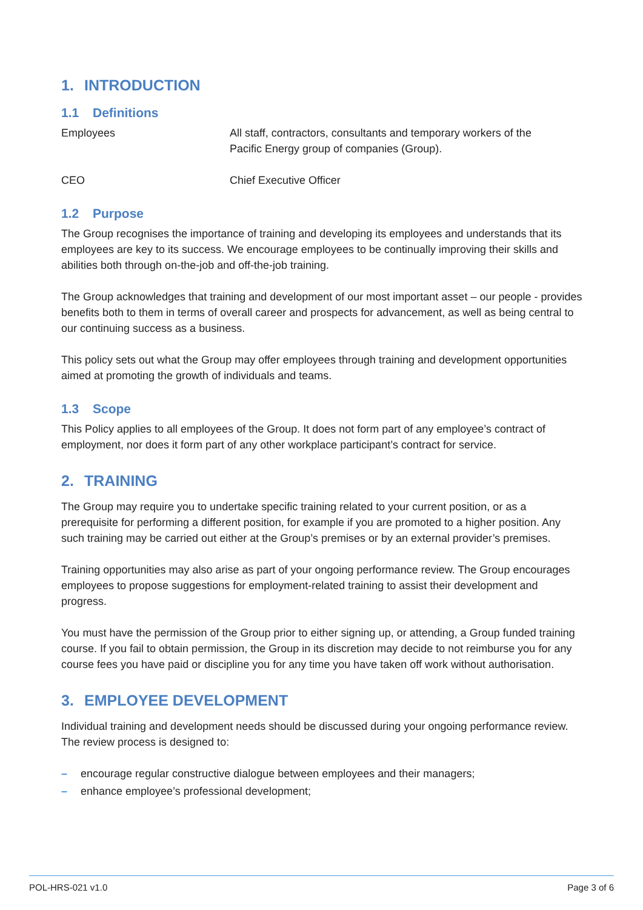1. INTRODUCTION
1.1 Definitions
Employees All staff, contractors, consultants and temporary workers of the
Pacific Energy group of companies (Group).
CEO Chief Executive Officer
1.2 Purpose
The Group recognises the importance of training and developing its employees and understands that its employees are key to its success. We encourage employees to be continually improving their skills and abilities both through on-the-job and off-the-job training.
The Group acknowledges that training and development of our most important asset – our people - provides benefits both to them in terms of overall career and prospects for advancement, as well as being central to our continuing success as a business.
This policy sets out what the Group may offer employees through training and development opportunities aimed at promoting the growth of individuals and teams.
1.3 Scope
This Policy applies to all employees of the Group. It does not form part of any employee’s contract of employment, nor does it form part of any other workplace participant’s contract for service.
2. TRAINING
The Group may require you to undertake specific training related to your current position, or as a prerequisite for performing a different position, for example if you are promoted to a higher position. Any such training may be carried out either at the Group’s premises or by an external provider’s premises.
Training opportunities may also arise as part of your ongoing performance review. The Group encourages employees to propose suggestions for employment-related training to assist their development and progress.
You must have the permission of the Group prior to either signing up, or attending, a Group funded training course. If you fail to obtain permission, the Group in its discretion may decide to not reimburse you for any course fees you have paid or discipline you for any time you have taken off work without authorisation.
3. EMPLOYEE DEVELOPMENT
Individual training and development needs should be discussed during your ongoing performance review. The review process is designed to:
– encourage regular constructive dialogue between employees and their managers;
– enhance employee’s professional development;
POL-HRS-021 v1.0 Page 3 of 6